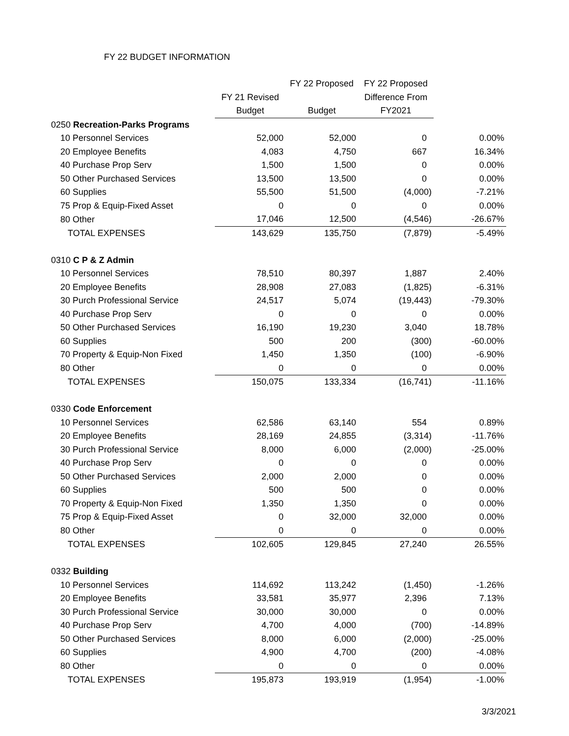FY 22 BUDGET INFORMATION
| | | FY 22 Proposed | FY 22 Proposed | |
| --- | --- | --- | --- | --- |
| | FY 21 Revised | | Difference From | |
| | Budget | Budget | FY2021 | |
| 0250 Recreation-Parks Programs | | | | |
| 10 Personnel Services | 52,000 | 52,000 | 0 | 0.00% |
| 20 Employee Benefits | 4,083 | 4,750 | 667 | 16.34% |
| 40 Purchase Prop Serv | 1,500 | 1,500 | 0 | 0.00% |
| 50 Other Purchased Services | 13,500 | 13,500 | 0 | 0.00% |
| 60 Supplies | 55,500 | 51,500 | (4,000) | -7.21% |
| 75 Prop & Equip-Fixed Asset | 0 | 0 | 0 | 0.00% |
| 80 Other | 17,046 | 12,500 | (4,546) | -26.67% |
| TOTAL EXPENSES | 143,629 | 135,750 | (7,879) | -5.49% |
| 0310 C P & Z Admin | | | | |
| 10 Personnel Services | 78,510 | 80,397 | 1,887 | 2.40% |
| 20 Employee Benefits | 28,908 | 27,083 | (1,825) | -6.31% |
| 30 Purch Professional Service | 24,517 | 5,074 | (19,443) | -79.30% |
| 40 Purchase Prop Serv | 0 | 0 | 0 | 0.00% |
| 50 Other Purchased Services | 16,190 | 19,230 | 3,040 | 18.78% |
| 60 Supplies | 500 | 200 | (300) | -60.00% |
| 70 Property & Equip-Non Fixed | 1,450 | 1,350 | (100) | -6.90% |
| 80 Other | 0 | 0 | 0 | 0.00% |
| TOTAL EXPENSES | 150,075 | 133,334 | (16,741) | -11.16% |
| 0330 Code Enforcement | | | | |
| 10 Personnel Services | 62,586 | 63,140 | 554 | 0.89% |
| 20 Employee Benefits | 28,169 | 24,855 | (3,314) | -11.76% |
| 30 Purch Professional Service | 8,000 | 6,000 | (2,000) | -25.00% |
| 40 Purchase Prop Serv | 0 | 0 | 0 | 0.00% |
| 50 Other Purchased Services | 2,000 | 2,000 | 0 | 0.00% |
| 60 Supplies | 500 | 500 | 0 | 0.00% |
| 70 Property & Equip-Non Fixed | 1,350 | 1,350 | 0 | 0.00% |
| 75 Prop & Equip-Fixed Asset | 0 | 32,000 | 32,000 | 0.00% |
| 80 Other | 0 | 0 | 0 | 0.00% |
| TOTAL EXPENSES | 102,605 | 129,845 | 27,240 | 26.55% |
| 0332 Building | | | | |
| 10 Personnel Services | 114,692 | 113,242 | (1,450) | -1.26% |
| 20 Employee Benefits | 33,581 | 35,977 | 2,396 | 7.13% |
| 30 Purch Professional Service | 30,000 | 30,000 | 0 | 0.00% |
| 40 Purchase Prop Serv | 4,700 | 4,000 | (700) | -14.89% |
| 50 Other Purchased Services | 8,000 | 6,000 | (2,000) | -25.00% |
| 60 Supplies | 4,900 | 4,700 | (200) | -4.08% |
| 80 Other | 0 | 0 | 0 | 0.00% |
| TOTAL EXPENSES | 195,873 | 193,919 | (1,954) | -1.00% |
3/3/2021